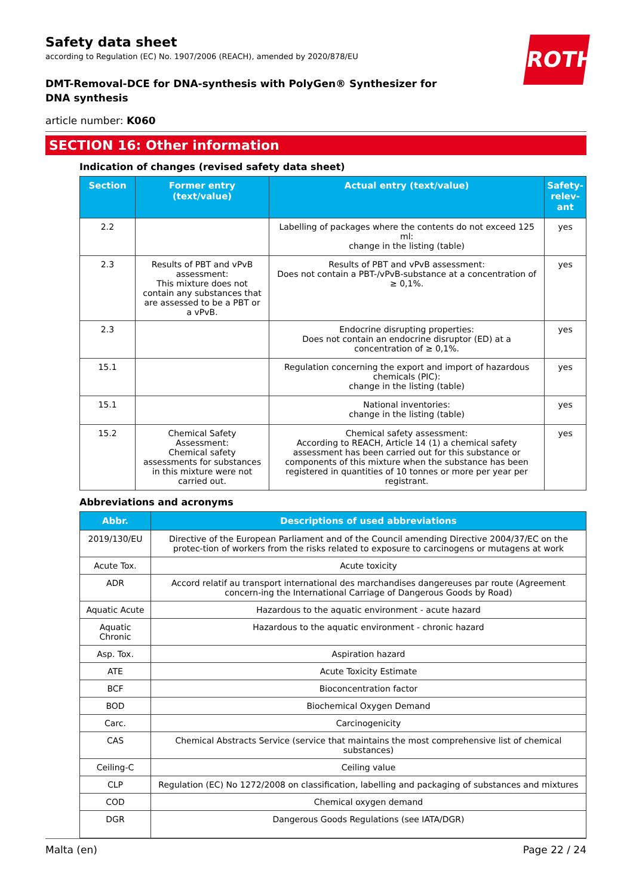Safety data sheet
according to Regulation (EC) No. 1907/2006 (REACH), amended by 2020/878/EU
DMT-Removal-DCE for DNA-synthesis with PolyGen® Synthesizer for DNA synthesis
article number: K060
SECTION 16: Other information
Indication of changes (revised safety data sheet)
| Section | Former entry (text/value) | Actual entry (text/value) | Safety-relev-ant |
| --- | --- | --- | --- |
| 2.2 | | Labelling of packages where the contents do not exceed 125 ml: change in the listing (table) | yes |
| 2.3 | Results of PBT and vPvB assessment: This mixture does not contain any substances that are assessed to be a PBT or a vPvB. | Results of PBT and vPvB assessment: Does not contain a PBT-/vPvB-substance at a concentration of ≥ 0,1%. | yes |
| 2.3 | | Endocrine disrupting properties: Does not contain an endocrine disruptor (ED) at a concentration of ≥ 0,1%. | yes |
| 15.1 | | Regulation concerning the export and import of hazardous chemicals (PIC): change in the listing (table) | yes |
| 15.1 | | National inventories: change in the listing (table) | yes |
| 15.2 | Chemical Safety Assessment: Chemical safety assessments for substances in this mixture were not carried out. | Chemical safety assessment: According to REACH, Article 14 (1) a chemical safety assessment has been carried out for this substance or components of this mixture when the substance has been registered in quantities of 10 tonnes or more per year per registrant. | yes |
Abbreviations and acronyms
| Abbr. | Descriptions of used abbreviations |
| --- | --- |
| 2019/130/EU | Directive of the European Parliament and of the Council amending Directive 2004/37/EC on the protec-tion of workers from the risks related to exposure to carcinogens or mutagens at work |
| Acute Tox. | Acute toxicity |
| ADR | Accord relatif au transport international des marchandises dangereuses par route (Agreement concern-ing the International Carriage of Dangerous Goods by Road) |
| Aquatic Acute | Hazardous to the aquatic environment - acute hazard |
| Aquatic Chronic | Hazardous to the aquatic environment - chronic hazard |
| Asp. Tox. | Aspiration hazard |
| ATE | Acute Toxicity Estimate |
| BCF | Bioconcentration factor |
| BOD | Biochemical Oxygen Demand |
| Carc. | Carcinogenicity |
| CAS | Chemical Abstracts Service (service that maintains the most comprehensive list of chemical substances) |
| Ceiling-C | Ceiling value |
| CLP | Regulation (EC) No 1272/2008 on classification, labelling and packaging of substances and mixtures |
| COD | Chemical oxygen demand |
| DGR | Dangerous Goods Regulations (see IATA/DGR) |
ROTH
Malta (en) Page 22 / 24